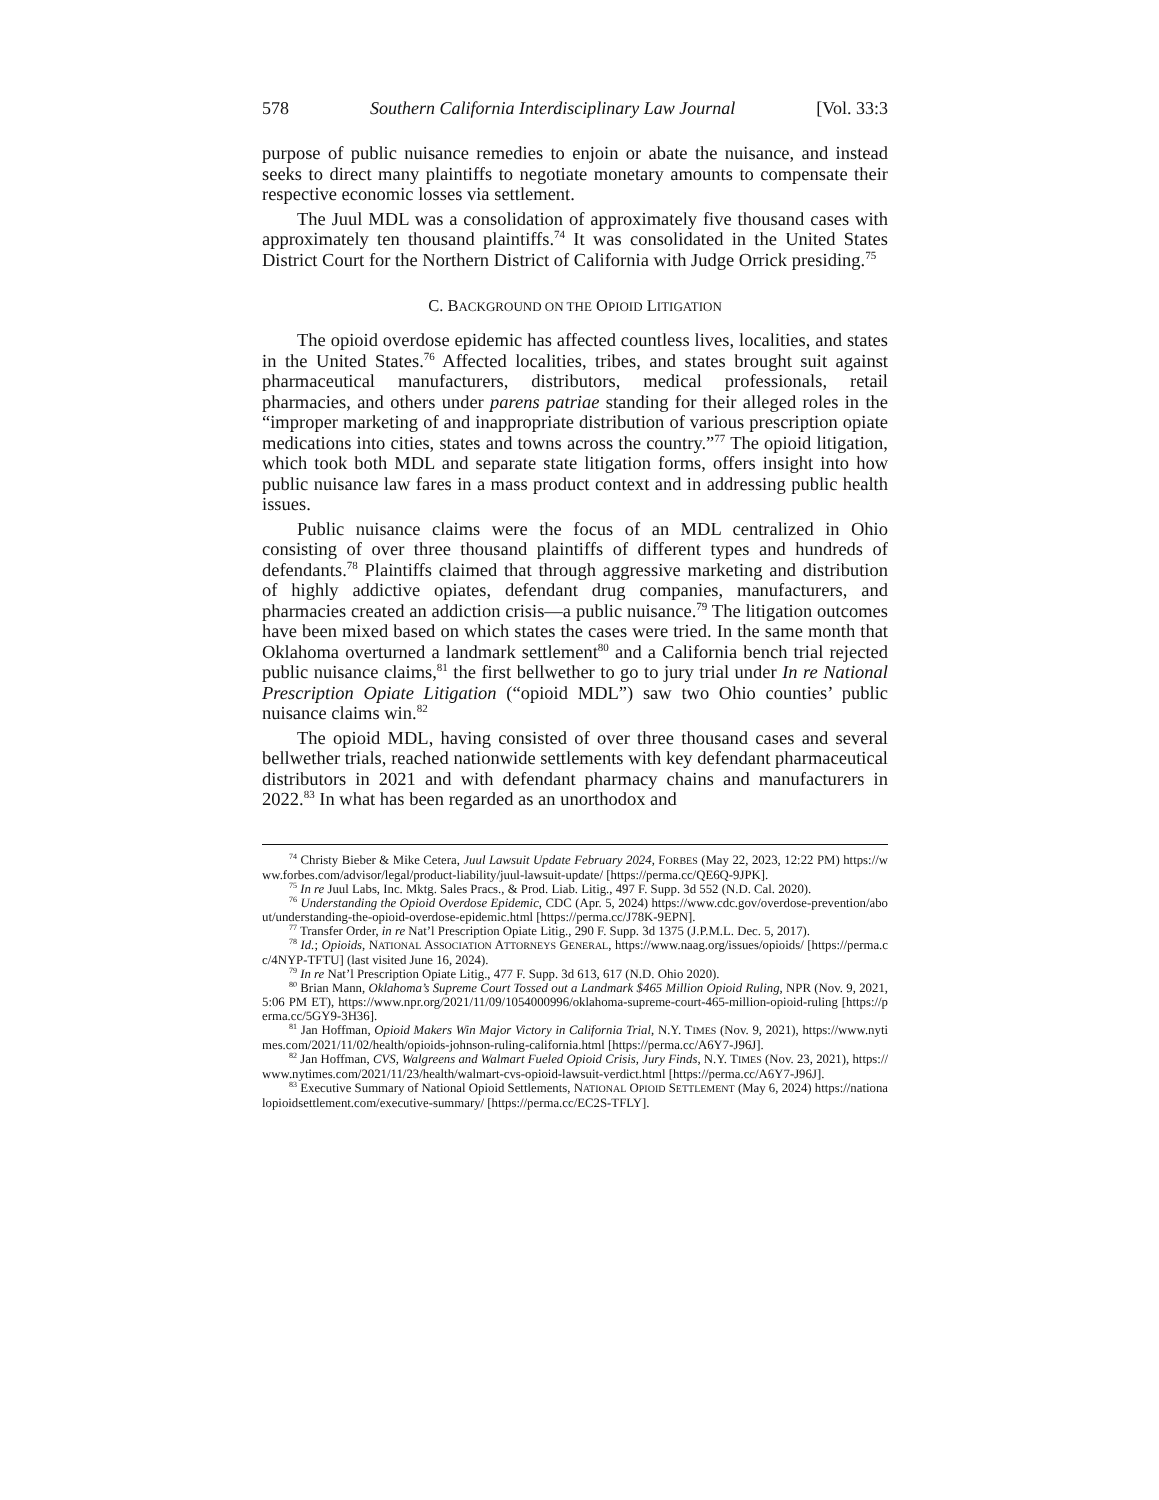578 Southern California Interdisciplinary Law Journal [Vol. 33:3
purpose of public nuisance remedies to enjoin or abate the nuisance, and instead seeks to direct many plaintiffs to negotiate monetary amounts to compensate their respective economic losses via settlement.
The Juul MDL was a consolidation of approximately five thousand cases with approximately ten thousand plaintiffs.<sup>74</sup> It was consolidated in the United States District Court for the Northern District of California with Judge Orrick presiding.<sup>75</sup>
C. BACKGROUND ON THE OPIOID LITIGATION
The opioid overdose epidemic has affected countless lives, localities, and states in the United States.<sup>76</sup> Affected localities, tribes, and states brought suit against pharmaceutical manufacturers, distributors, medical professionals, retail pharmacies, and others under parens patriae standing for their alleged roles in the “improper marketing of and inappropriate distribution of various prescription opiate medications into cities, states and towns across the country.”<sup>77</sup> The opioid litigation, which took both MDL and separate state litigation forms, offers insight into how public nuisance law fares in a mass product context and in addressing public health issues.
Public nuisance claims were the focus of an MDL centralized in Ohio consisting of over three thousand plaintiffs of different types and hundreds of defendants.<sup>78</sup> Plaintiffs claimed that through aggressive marketing and distribution of highly addictive opiates, defendant drug companies, manufacturers, and pharmacies created an addiction crisis—a public nuisance.<sup>79</sup> The litigation outcomes have been mixed based on which states the cases were tried. In the same month that Oklahoma overturned a landmark settlement<sup>80</sup> and a California bench trial rejected public nuisance claims,<sup>81</sup> the first bellwether to go to jury trial under In re National Prescription Opiate Litigation (“opioid MDL”) saw two Ohio counties’ public nuisance claims win.<sup>82</sup>
The opioid MDL, having consisted of over three thousand cases and several bellwether trials, reached nationwide settlements with key defendant pharmaceutical distributors in 2021 and with defendant pharmacy chains and manufacturers in 2022.<sup>83</sup> In what has been regarded as an unorthodox and
<sup>74</sup> Christy Bieber & Mike Cetera, Juul Lawsuit Update February 2024, FORBES (May 22, 2023, 12:22 PM) https://www.forbes.com/advisor/legal/product-liability/juul-lawsuit-update/ [https://perma.cc/QE6Q-9JPK].
<sup>75</sup> In re Juul Labs, Inc. Mktg. Sales Pracs., & Prod. Liab. Litig., 497 F. Supp. 3d 552 (N.D. Cal. 2020).
<sup>76</sup> Understanding the Opioid Overdose Epidemic, CDC (Apr. 5, 2024) https://www.cdc.gov/overdose-prevention/about/understanding-the-opioid-overdose-epidemic.html [https://perma.cc/J78K-9EPN].
<sup>77</sup> Transfer Order, in re Nat’l Prescription Opiate Litig., 290 F. Supp. 3d 1375 (J.P.M.L. Dec. 5, 2017).
<sup>78</sup> Id.; Opioids, NATIONAL ASSOCIATION ATTORNEYS GENERAL, https://www.naag.org/issues/opioids/ [https://perma.cc/4NYP-TFTU] (last visited June 16, 2024).
<sup>79</sup> In re Nat’l Prescription Opiate Litig., 477 F. Supp. 3d 613, 617 (N.D. Ohio 2020).
<sup>80</sup> Brian Mann, Oklahoma’s Supreme Court Tossed out a Landmark $465 Million Opioid Ruling, NPR (Nov. 9, 2021, 5:06 PM ET), https://www.npr.org/2021/11/09/1054000996/oklahoma-supreme-court-465-million-opioid-ruling [https://perma.cc/5GY9-3H36].
<sup>81</sup> Jan Hoffman, Opioid Makers Win Major Victory in California Trial, N.Y. TIMES (Nov. 9, 2021), https://www.nytimes.com/2021/11/02/health/opioids-johnson-ruling-california.html [https://perma.cc/A6Y7-J96J].
<sup>82</sup> Jan Hoffman, CVS, Walgreens and Walmart Fueled Opioid Crisis, Jury Finds, N.Y. TIMES (Nov. 23, 2021), https://www.nytimes.com/2021/11/23/health/walmart-cvs-opioid-lawsuit-verdict.html [https://perma.cc/A6Y7-J96J].
<sup>83</sup> Executive Summary of National Opioid Settlements, NATIONAL OPIOID SETTLEMENT (May 6, 2024) https://nationalopioidsettlement.com/executive-summary/ [https://perma.cc/EC2S-TFLY].